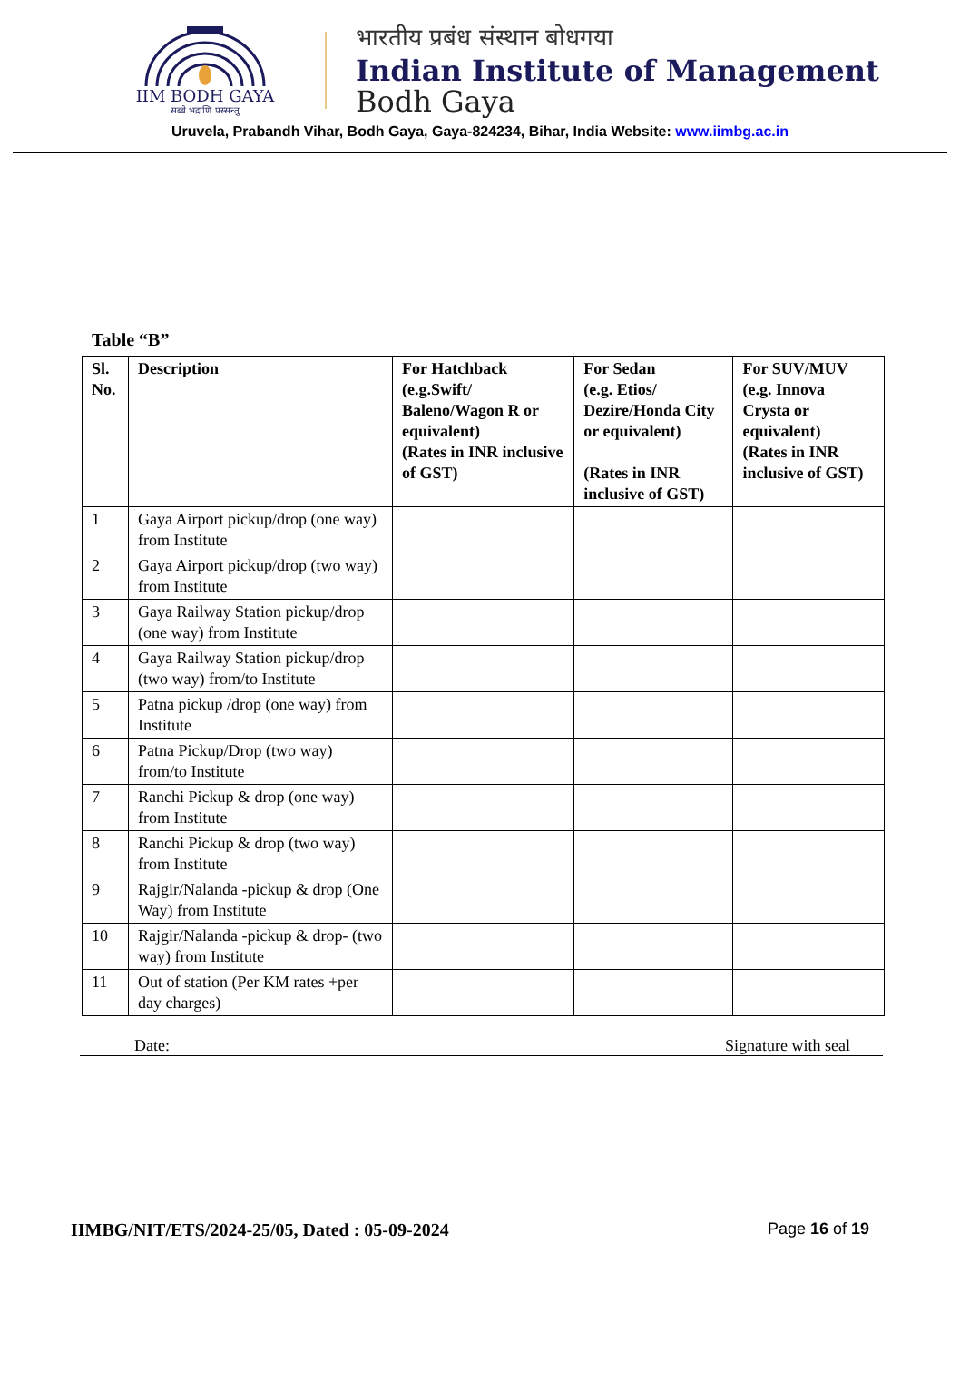IIM BODH GAYA
सब्बे भद्राणि पस्सन्तु
भारतीय प्रबंध संस्थान बोधगया
Indian Institute of Management
Bodh Gaya
Uruvela, Prabandh Vihar, Bodh Gaya, Gaya-824234, Bihar, India Website: www.iimbg.ac.in
Table “B”
| Sl. No. | Description | For Hatchback (e.g.Swift/ Baleno/Wagon R or equivalent) (Rates in INR inclusive of GST) | For Sedan (e.g. Etios/ Dezire/Honda City or equivalent) (Rates in INR inclusive of GST) | For SUV/MUV (e.g. Innova Crysta or equivalent) (Rates in INR inclusive of GST) |
| --- | --- | --- | --- | --- |
| 1 | Gaya Airport pickup/drop (one way) from Institute | | | |
| 2 | Gaya Airport pickup/drop (two way) from Institute | | | |
| 3 | Gaya Railway Station pickup/drop (one way) from Institute | | | |
| 4 | Gaya Railway Station pickup/drop (two way) from/to Institute | | | |
| 5 | Patna pickup /drop (one way) from Institute | | | |
| 6 | Patna Pickup/Drop (two way) from/to Institute | | | |
| 7 | Ranchi Pickup & drop (one way) from Institute | | | |
| 8 | Ranchi Pickup & drop (two way) from Institute | | | |
| 9 | Rajgir/Nalanda -pickup & drop (One Way) from Institute | | | |
| 10 | Rajgir/Nalanda -pickup & drop- (two way) from Institute | | | |
| 11 | Out of station (Per KM rates +per day charges) | | | |
Date: Signature with seal
IIMBG/NIT/ETS/2024-25/05, Dated : 05-09-2024 Page 16 of 19